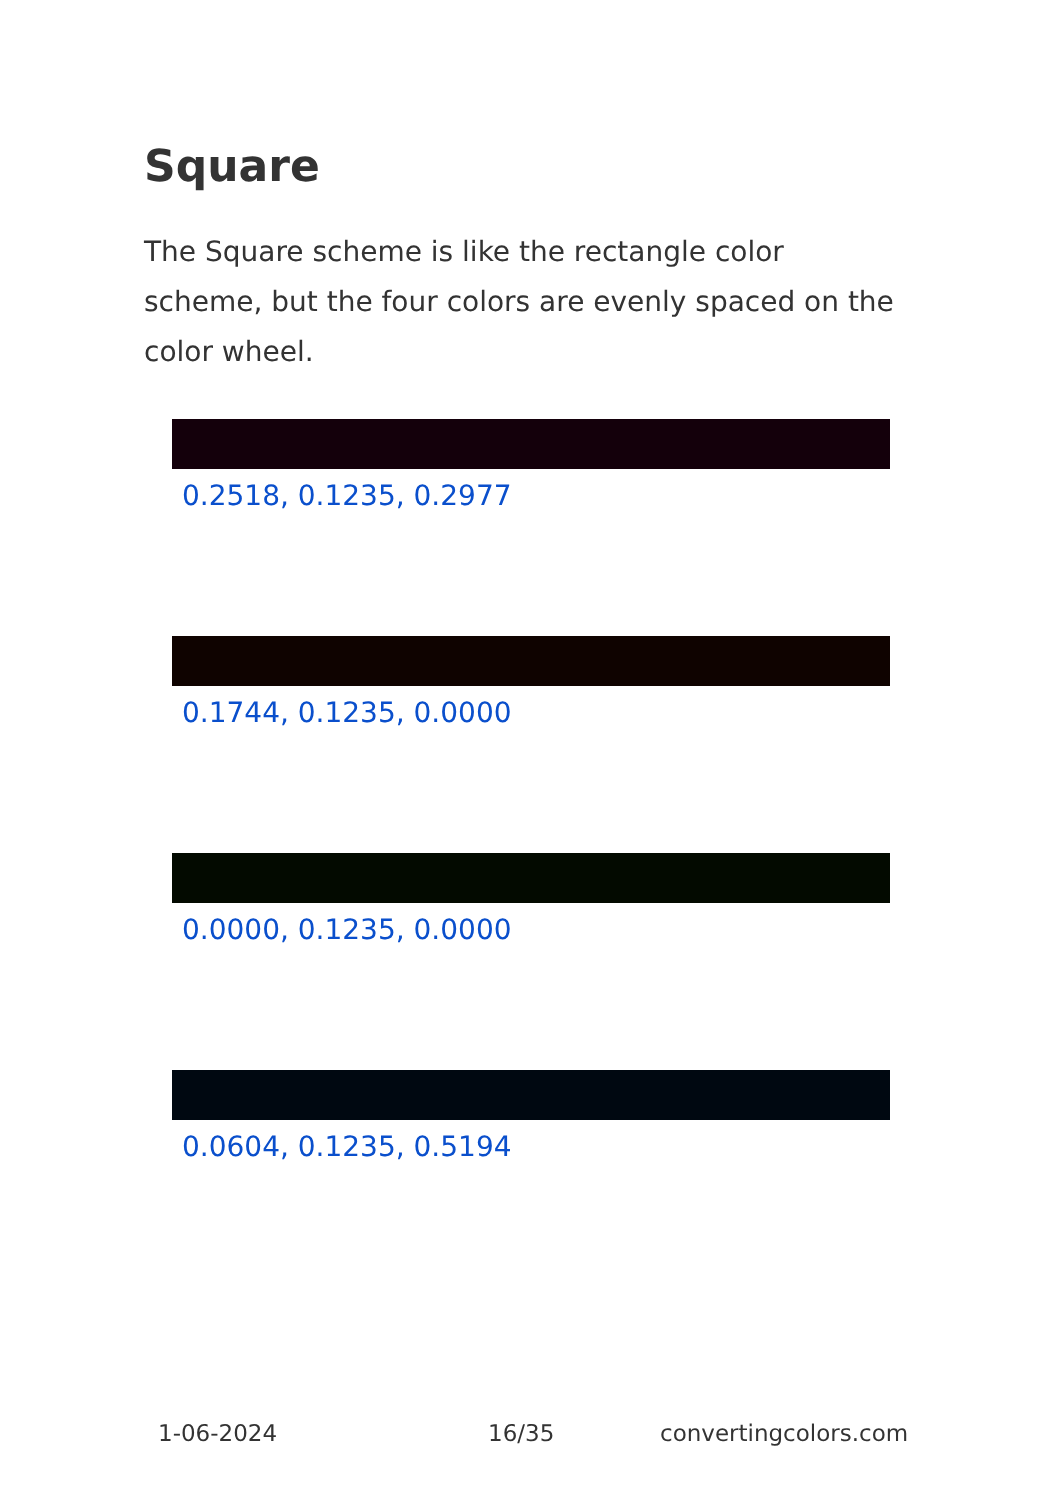Square
The Square scheme is like the rectangle color scheme, but the four colors are evenly spaced on the color wheel.
0.2518, 0.1235, 0.2977
0.1744, 0.1235, 0.0000
0.0000, 0.1235, 0.0000
0.0604, 0.1235, 0.5194
1-06-2024 16/35 convertingcolors.com